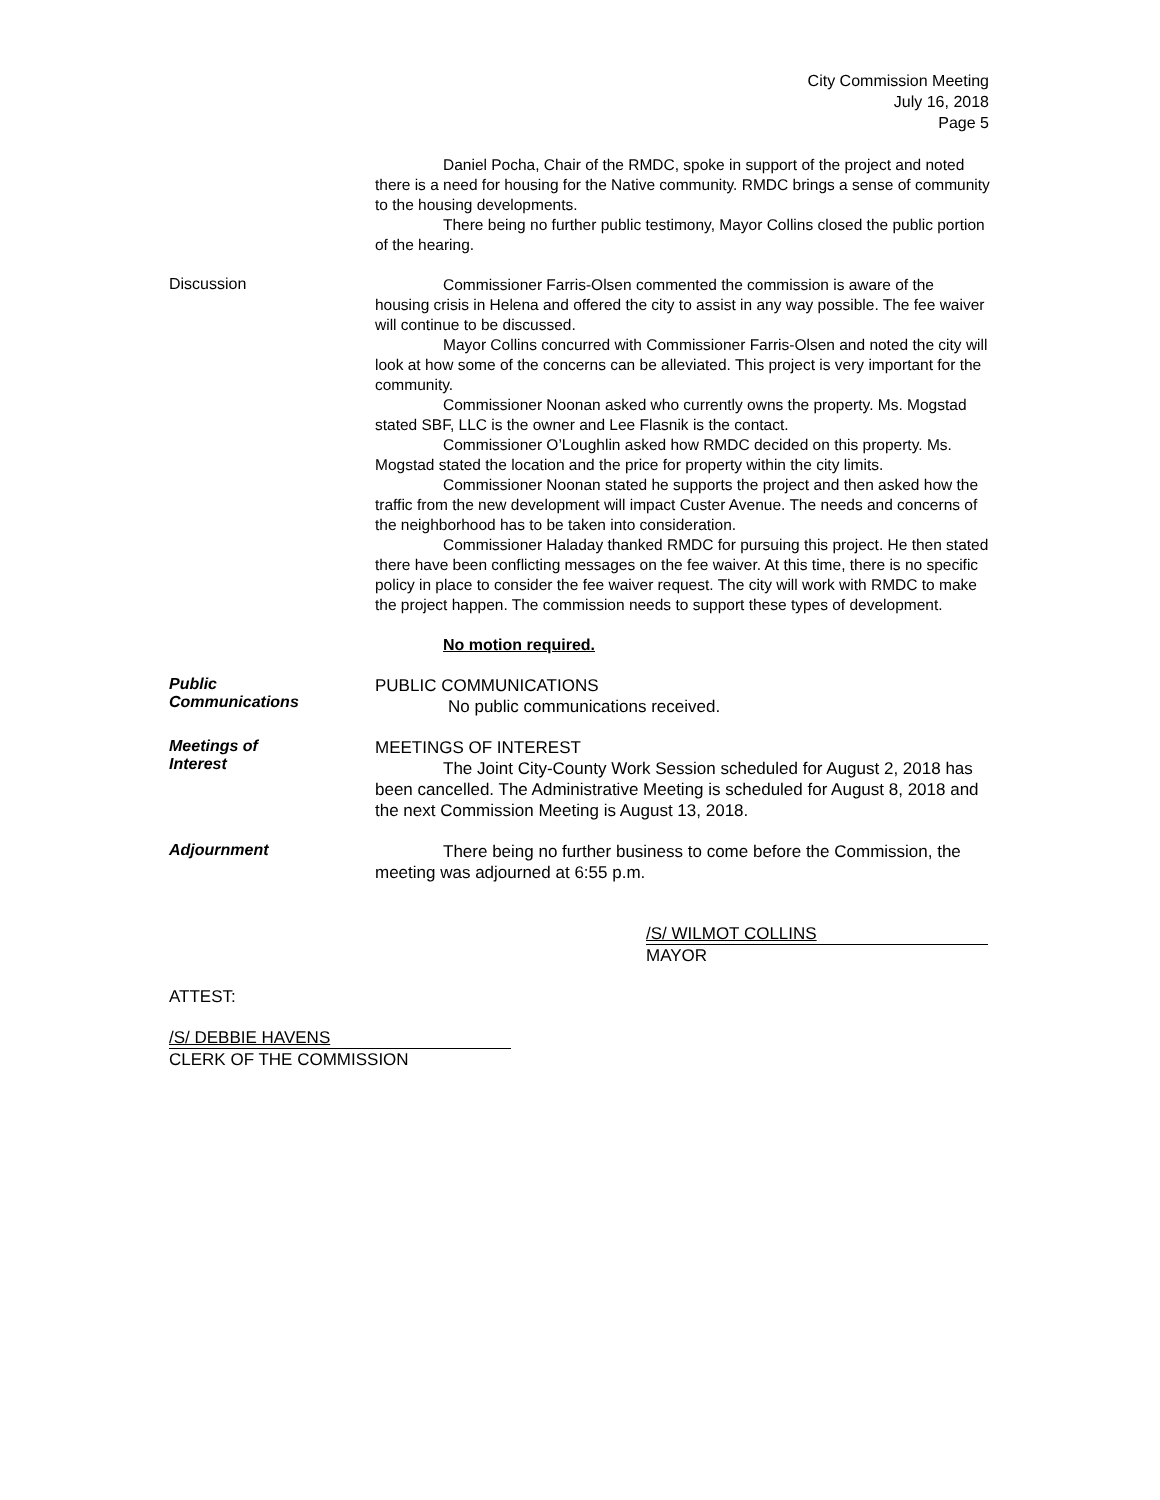City Commission Meeting
July 16, 2018
Page 5
Daniel Pocha, Chair of the RMDC, spoke in support of the project and noted there is a need for housing for the Native community. RMDC brings a sense of community to the housing developments.
There being no further public testimony, Mayor Collins closed the public portion of the hearing.
Discussion
Commissioner Farris-Olsen commented the commission is aware of the housing crisis in Helena and offered the city to assist in any way possible. The fee waiver will continue to be discussed.
Mayor Collins concurred with Commissioner Farris-Olsen and noted the city will look at how some of the concerns can be alleviated. This project is very important for the community.
Commissioner Noonan asked who currently owns the property. Ms. Mogstad stated SBF, LLC is the owner and Lee Flasnik is the contact.
Commissioner O’Loughlin asked how RMDC decided on this property. Ms. Mogstad stated the location and the price for property within the city limits.
Commissioner Noonan stated he supports the project and then asked how the traffic from the new development will impact Custer Avenue. The needs and concerns of the neighborhood has to be taken into consideration.
Commissioner Haladay thanked RMDC for pursuing this project. He then stated there have been conflicting messages on the fee waiver. At this time, there is no specific policy in place to consider the fee waiver request. The city will work with RMDC to make the project happen. The commission needs to support these types of development.
No motion required.
Public
Communications
PUBLIC COMMUNICATIONS
No public communications received.
Meetings of
Interest
MEETINGS OF INTEREST
The Joint City-County Work Session scheduled for August 2, 2018 has been cancelled. The Administrative Meeting is scheduled for August 8, 2018 and the next Commission Meeting is August 13, 2018.
Adjournment
There being no further business to come before the Commission, the meeting was adjourned at 6:55 p.m.
/S/ WILMOT COLLINS
MAYOR
ATTEST:
/S/ DEBBIE HAVENS
CLERK OF THE COMMISSION